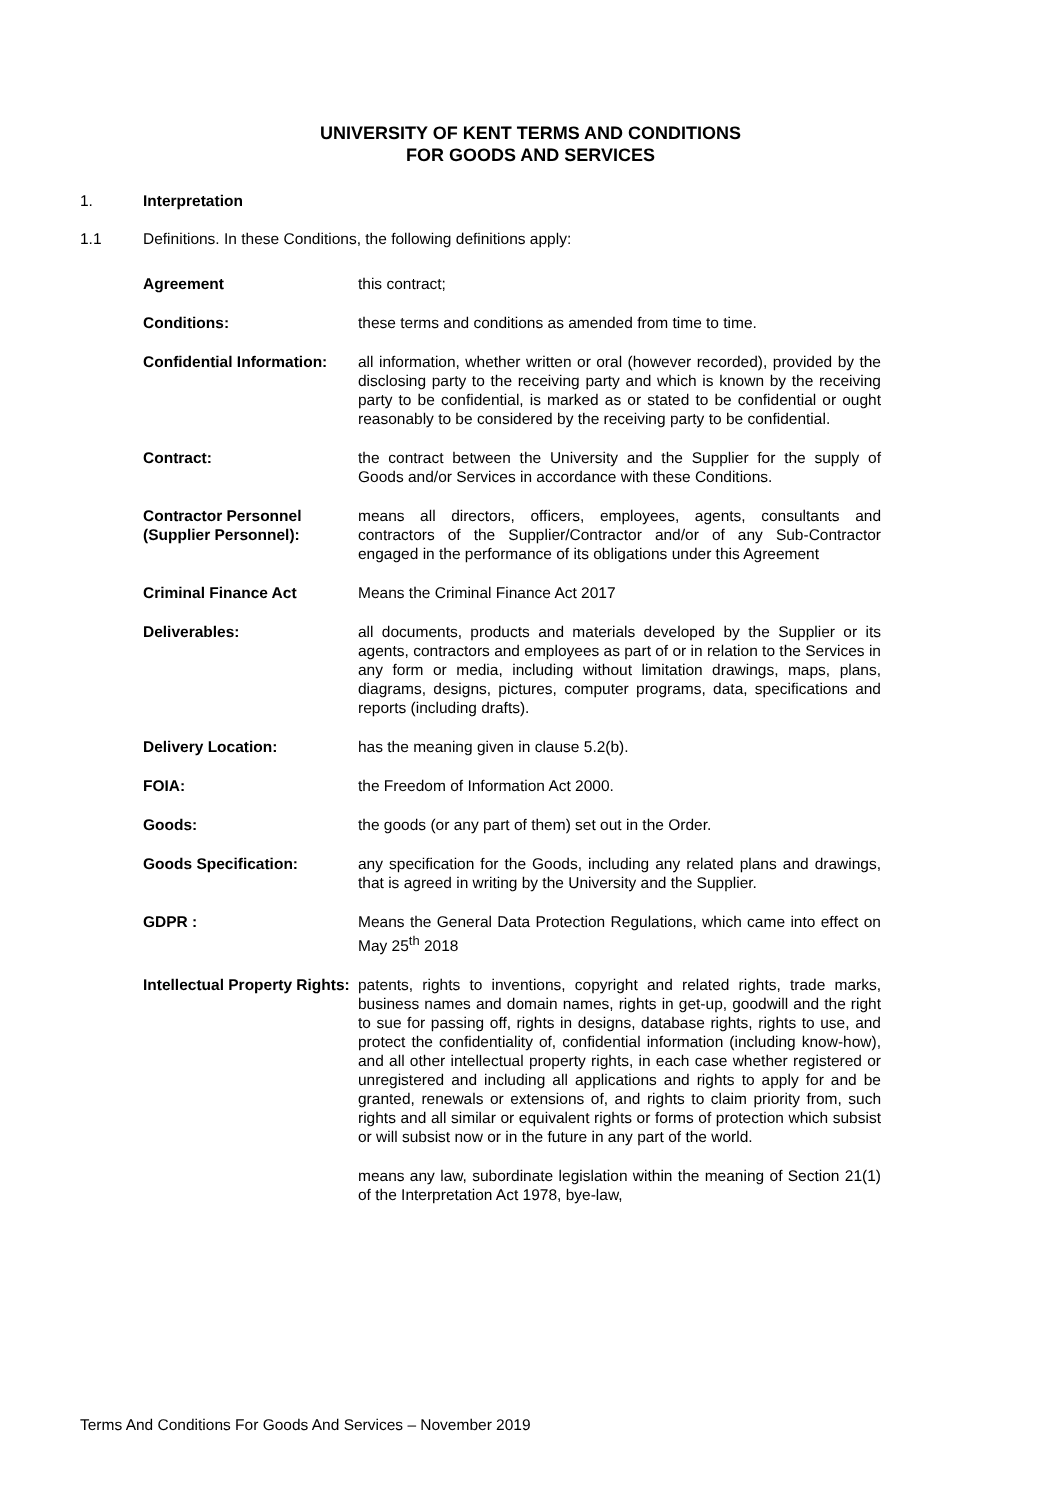UNIVERSITY OF KENT TERMS AND CONDITIONS
FOR GOODS AND SERVICES
1. Interpretation
1.1 Definitions. In these Conditions, the following definitions apply:
Agreement this contract;
Conditions: these terms and conditions as amended from time to time.
Confidential Information:
all information, whether written or oral (however recorded), provided by the disclosing party to the receiving party and which is known by the receiving party to be confidential, is marked as or stated to be confidential or ought reasonably to be considered by the receiving party to be confidential.
Contract: the contract between the University and the Supplier for the supply of Goods and/or Services in accordance with these Conditions.
Contractor Personnel (Supplier Personnel):
means all directors, officers, employees, agents, consultants and contractors of the Supplier/Contractor and/or of any Sub-Contractor engaged in the performance of its obligations under this Agreement
Criminal Finance Act Means the Criminal Finance Act 2017
Deliverables: all documents, products and materials developed by the Supplier or its agents, contractors and employees as part of or in relation to the Services in any form or media, including without limitation drawings, maps, plans, diagrams, designs, pictures, computer programs, data, specifications and reports (including drafts).
Delivery Location: has the meaning given in clause 5.2(b).
FOIA: the Freedom of Information Act 2000.
Goods: the goods (or any part of them) set out in the Order.
Goods Specification: any specification for the Goods, including any related plans and drawings, that is agreed in writing by the University and the Supplier.
GDPR : Means the General Data Protection Regulations, which came into effect on May 25<sup>th</sup> 2018
Intellectual Property Rights:
patents, rights to inventions, copyright and related rights, trade marks, business names and domain names, rights in get-up, goodwill and the right to sue for passing off, rights in designs, database rights, rights to use, and protect the confidentiality of, confidential information (including know-how), and all other intellectual property rights, in each case whether registered or unregistered and including all applications and rights to apply for and be granted, renewals or extensions of, and rights to claim priority from, such rights and all similar or equivalent rights or forms of protection which subsist or will subsist now or in the future in any part of the world.
means any law, subordinate legislation within the meaning of Section 21(1) of the Interpretation Act 1978, bye-law,
Terms And Conditions For Goods And Services – November 2019